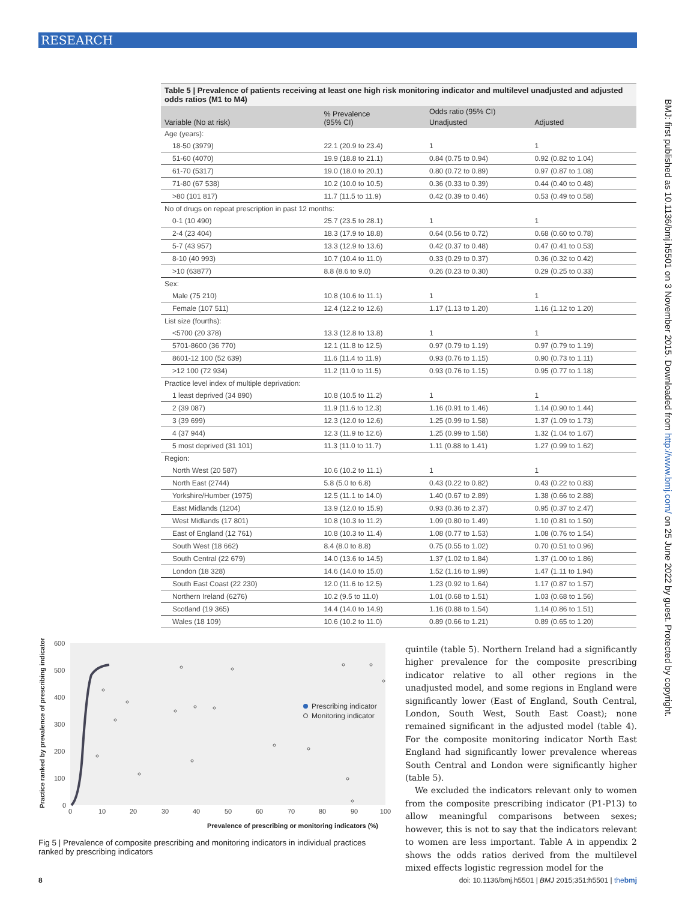RESEARCH
Table 5 | Prevalence of patients receiving at least one high risk monitoring indicator and multilevel unadjusted and adjusted odds ratios (M1 to M4)
| Variable (No at risk) | % Prevalence (95% CI) | Odds ratio (95% CI) | |
| --- | --- | --- | --- |
| | | Unadjusted | Adjusted |
| Age (years): | | | |
| 18-50 (3979) | 22.1 (20.9 to 23.4) | 1 | 1 |
| 51-60 (4070) | 19.9 (18.8 to 21.1) | 0.84 (0.75 to 0.94) | 0.92 (0.82 to 1.04) |
| 61-70 (5317) | 19.0 (18.0 to 20.1) | 0.80 (0.72 to 0.89) | 0.97 (0.87 to 1.08) |
| 71-80 (67 538) | 10.2 (10.0 to 10.5) | 0.36 (0.33 to 0.39) | 0.44 (0.40 to 0.48) |
| >80 (101 817) | 11.7 (11.5 to 11.9) | 0.42 (0.39 to 0.46) | 0.53 (0.49 to 0.58) |
| No of drugs on repeat prescription in past 12 months: | | | |
| 0-1 (10 490) | 25.7 (23.5 to 28.1) | 1 | 1 |
| 2-4 (23 404) | 18.3 (17.9 to 18.8) | 0.64 (0.56 to 0.72) | 0.68 (0.60 to 0.78) |
| 5-7 (43 957) | 13.3 (12.9 to 13.6) | 0.42 (0.37 to 0.48) | 0.47 (0.41 to 0.53) |
| 8-10 (40 993) | 10.7 (10.4 to 11.0) | 0.33 (0.29 to 0.37) | 0.36 (0.32 to 0.42) |
| >10 (63877) | 8.8 (8.6 to 9.0) | 0.26 (0.23 to 0.30) | 0.29 (0.25 to 0.33) |
| Sex: | | | |
| Male (75 210) | 10.8 (10.6 to 11.1) | 1 | 1 |
| Female (107 511) | 12.4 (12.2 to 12.6) | 1.17 (1.13 to 1.20) | 1.16 (1.12 to 1.20) |
| List size (fourths): | | | |
| <5700 (20 378) | 13.3 (12.8 to 13.8) | 1 | 1 |
| 5701-8600 (36 770) | 12.1 (11.8 to 12.5) | 0.97 (0.79 to 1.19) | 0.97 (0.79 to 1.19) |
| 8601-12 100 (52 639) | 11.6 (11.4 to 11.9) | 0.93 (0.76 to 1.15) | 0.90 (0.73 to 1.11) |
| >12 100 (72 934) | 11.2 (11.0 to 11.5) | 0.93 (0.76 to 1.15) | 0.95 (0.77 to 1.18) |
| Practice level index of multiple deprivation: | | | |
| 1 least deprived (34 890) | 10.8 (10.5 to 11.2) | 1 | 1 |
| 2 (39 087) | 11.9 (11.6 to 12.3) | 1.16 (0.91 to 1.46) | 1.14 (0.90 to 1.44) |
| 3 (39 699) | 12.3 (12.0 to 12.6) | 1.25 (0.99 to 1.58) | 1.37 (1.09 to 1.73) |
| 4 (37 944) | 12.3 (11.9 to 12.6) | 1.25 (0.99 to 1.58) | 1.32 (1.04 to 1.67) |
| 5 most deprived (31 101) | 11.3 (11.0 to 11.7) | 1.11 (0.88 to 1.41) | 1.27 (0.99 to 1.62) |
| Region: | | | |
| North West (20 587) | 10.6 (10.2 to 11.1) | 1 | 1 |
| North East (2744) | 5.8 (5.0 to 6.8) | 0.43 (0.22 to 0.82) | 0.43 (0.22 to 0.83) |
| Yorkshire/Humber (1975) | 12.5 (11.1 to 14.0) | 1.40 (0.67 to 2.89) | 1.38 (0.66 to 2.88) |
| East Midlands (1204) | 13.9 (12.0 to 15.9) | 0.93 (0.36 to 2.37) | 0.95 (0.37 to 2.47) |
| West Midlands (17 801) | 10.8 (10.3 to 11.2) | 1.09 (0.80 to 1.49) | 1.10 (0.81 to 1.50) |
| East of England (12 761) | 10.8 (10.3 to 11.4) | 1.08 (0.77 to 1.53) | 1.08 (0.76 to 1.54) |
| South West (18 662) | 8.4 (8.0 to 8.8) | 0.75 (0.55 to 1.02) | 0.70 (0.51 to 0.96) |
| South Central (22 679) | 14.0 (13.6 to 14.5) | 1.37 (1.02 to 1.84) | 1.37 (1.00 to 1.86) |
| London (18 328) | 14.6 (14.0 to 15.0) | 1.52 (1.16 to 1.99) | 1.47 (1.11 to 1.94) |
| South East Coast (22 230) | 12.0 (11.6 to 12.5) | 1.23 (0.92 to 1.64) | 1.17 (0.87 to 1.57) |
| Northern Ireland (6276) | 10.2 (9.5 to 11.0) | 1.01 (0.68 to 1.51) | 1.03 (0.68 to 1.56) |
| Scotland (19 365) | 14.4 (14.0 to 14.9) | 1.16 (0.88 to 1.54) | 1.14 (0.86 to 1.51) |
| Wales (18 109) | 10.6 (10.2 to 11.0) | 0.89 (0.66 to 1.21) | 0.89 (0.65 to 1.20) |
BMJ: first published as 10.1136/bmj.h5501 on 3 November 2015. Downloaded from http://www.bmj.com/ on 25 June 2022 by guest. Protected by copyright.
Practice ranked by prevalence of prescribing indicator
600
500
400
300
200
100
0
0
10
20
30
40
50
60
70
80
90
100
Prescribing indicator
Monitoring indicator
Prevalence of prescribing or monitoring indicators (%)
Fig 5 | Prevalence of composite prescribing and monitoring indicators in individual practices ranked by prescribing indicators
quintile (table 5). Northern Ireland had a significantly higher prevalence for the composite prescribing indicator relative to all other regions in the unadjusted model, and some regions in England were significantly lower (East of England, South Central, London, South West, South East Coast); none remained significant in the adjusted model (table 4). For the composite monitoring indicator North East England had significantly lower prevalence whereas South Central and London were significantly higher (table 5).
We excluded the indicators relevant only to women from the composite prescribing indicator (P1-P13) to allow meaningful comparisons between sexes; however, this is not to say that the indicators relevant to women are less important. Table A in appendix 2 shows the odds ratios derived from the multilevel mixed effects logistic regression model for the
8 doi: 10.1136/bmj.h5501 | BMJ 2015;351:h5501 | thebmj